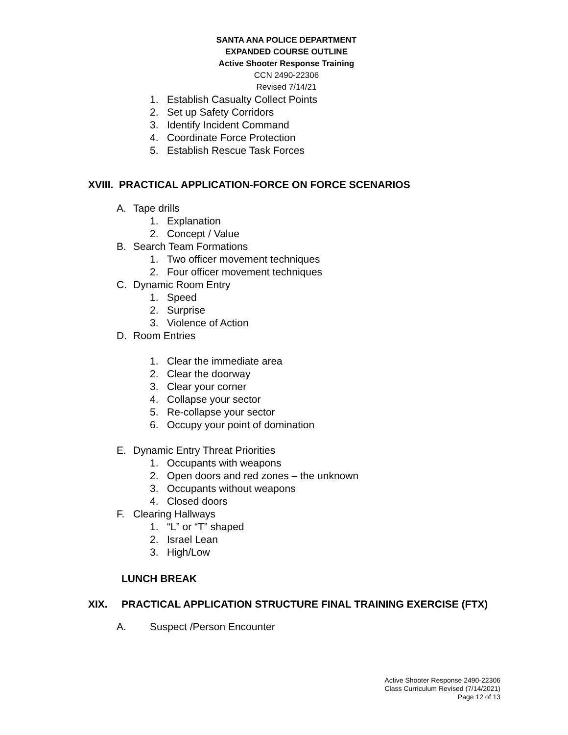SANTA ANA POLICE DEPARTMENT
EXPANDED COURSE OUTLINE
Active Shooter Response Training
CCN 2490-22306
Revised 7/14/21
1. Establish Casualty Collect Points
2. Set up Safety Corridors
3. Identify Incident Command
4. Coordinate Force Protection
5. Establish Rescue Task Forces
XVIII. PRACTICAL APPLICATION-FORCE ON FORCE SCENARIOS
A. Tape drills
1. Explanation
2. Concept / Value
B. Search Team Formations
1. Two officer movement techniques
2. Four officer movement techniques
C. Dynamic Room Entry
1. Speed
2. Surprise
3. Violence of Action
D. Room Entries
1. Clear the immediate area
2. Clear the doorway
3. Clear your corner
4. Collapse your sector
5. Re-collapse your sector
6. Occupy your point of domination
E. Dynamic Entry Threat Priorities
1. Occupants with weapons
2. Open doors and red zones – the unknown
3. Occupants without weapons
4. Closed doors
F. Clearing Hallways
1. “L” or “T” shaped
2. Israel Lean
3. High/Low
LUNCH BREAK
XIX. PRACTICAL APPLICATION STRUCTURE FINAL TRAINING EXERCISE (FTX)
A. Suspect /Person Encounter
Active Shooter Response 2490-22306
Class Curriculum Revised (7/14/2021)
Page 12 of 13